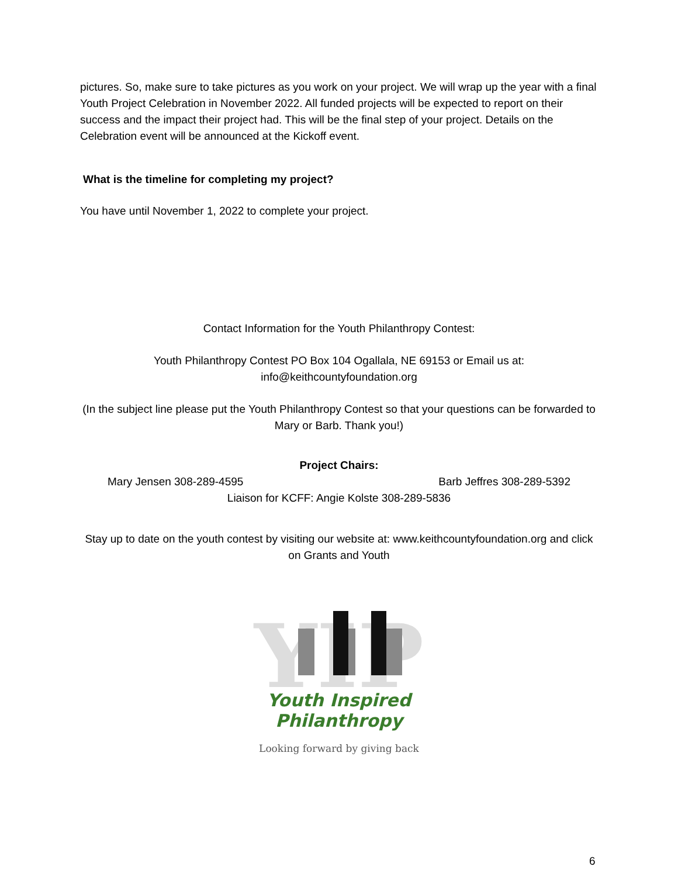pictures. So, make sure to take pictures as you work on your project. We will wrap up the year with a final Youth Project Celebration in November 2022. All funded projects will be expected to report on their success and the impact their project had. This will be the final step of your project. Details on the Celebration event will be announced at the Kickoff event.
What is the timeline for completing my project?
You have until November 1, 2022 to complete your project.
Contact Information for the Youth Philanthropy Contest:
Youth Philanthropy Contest PO Box 104 Ogallala, NE 69153 or Email us at:
info@keithcountyfoundation.org
(In the subject line please put the Youth Philanthropy Contest so that your questions can be forwarded to Mary or Barb. Thank you!)
Project Chairs:
Mary Jensen 308-289-4595 Barb Jeffres 308-289-5392
Liaison for KCFF: Angie Kolste 308-289-5836
Stay up to date on the youth contest by visiting our website at: www.keithcountyfoundation.org and click on Grants and Youth
YIP
Youth Inspired Philanthropy
Looking forward by giving back
6